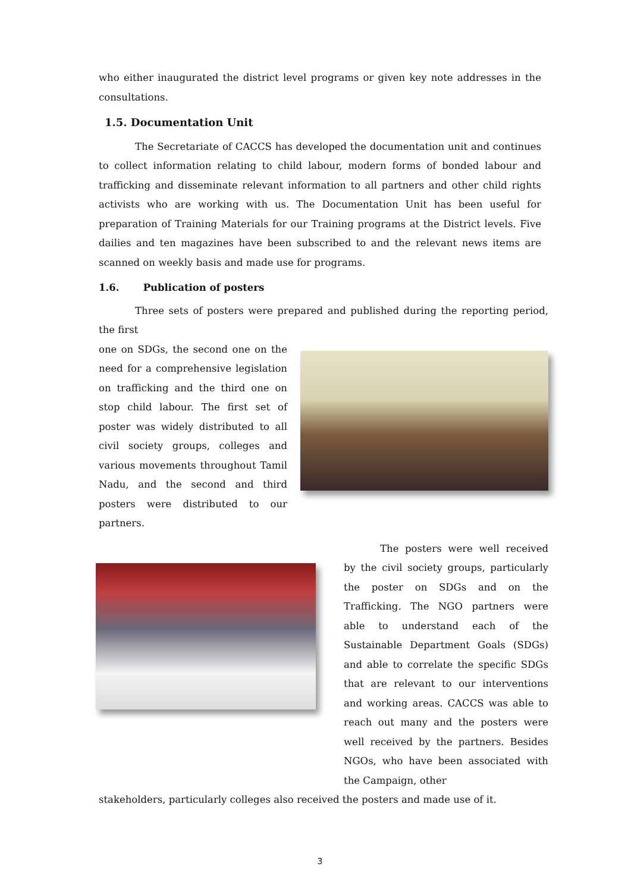who either inaugurated the district level programs or given key note addresses in the consultations.
1.5. Documentation Unit
The Secretariate of CACCS has developed the documentation unit and continues to collect information relating to child labour, modern forms of bonded labour and trafficking and disseminate relevant information to all partners and other child rights activists who are working with us. The Documentation Unit has been useful for preparation of Training Materials for our Training programs at the District levels. Five dailies and ten magazines have been subscribed to and the relevant news items are scanned on weekly basis and made use for programs.
1.6. Publication of posters
Three sets of posters were prepared and published during the reporting period, the first
one on SDGs, the second one on the need for a comprehensive legislation on trafficking and the third one on stop child labour. The first set of poster was widely distributed to all civil society groups, colleges and various movements throughout Tamil Nadu, and the second and third posters were distributed to our partners.
The posters were well received by the civil society groups, particularly the poster on SDGs and on the Trafficking. The NGO partners were able to understand each of the Sustainable Department Goals (SDGs) and able to correlate the specific SDGs that are relevant to our interventions and working areas. CACCS was able to reach out many and the posters were well received by the partners. Besides NGOs, who have been associated with the Campaign, other
stakeholders, particularly colleges also received the posters and made use of it.
3